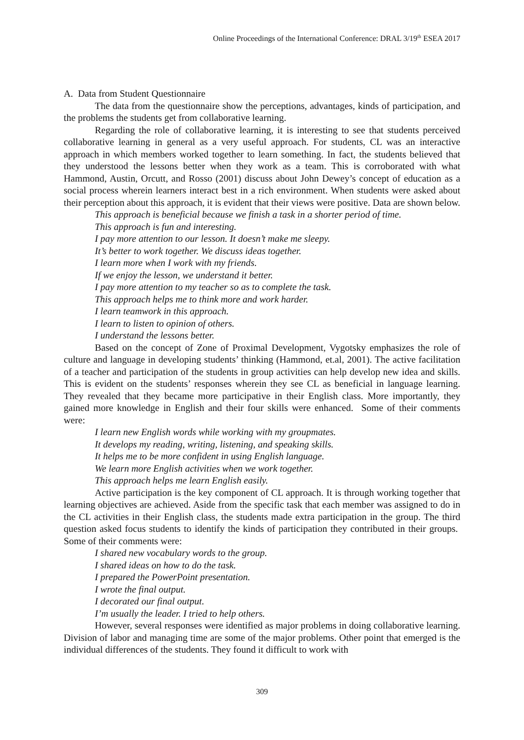Online Proceedings of the International Conference: DRAL 3/19<sup>th</sup> ESEA 2017
A. Data from Student Questionnaire
The data from the questionnaire show the perceptions, advantages, kinds of participation, and the problems the students get from collaborative learning.
Regarding the role of collaborative learning, it is interesting to see that students perceived collaborative learning in general as a very useful approach. For students, CL was an interactive approach in which members worked together to learn something. In fact, the students believed that they understood the lessons better when they work as a team. This is corroborated with what Hammond, Austin, Orcutt, and Rosso (2001) discuss about John Dewey’s concept of education as a social process wherein learners interact best in a rich environment. When students were asked about their perception about this approach, it is evident that their views were positive. Data are shown below.
This approach is beneficial because we finish a task in a shorter period of time.
This approach is fun and interesting.
I pay more attention to our lesson. It doesn’t make me sleepy.
It’s better to work together. We discuss ideas together.
I learn more when I work with my friends.
If we enjoy the lesson, we understand it better.
I pay more attention to my teacher so as to complete the task.
This approach helps me to think more and work harder.
I learn teamwork in this approach.
I learn to listen to opinion of others.
I understand the lessons better.
Based on the concept of Zone of Proximal Development, Vygotsky emphasizes the role of culture and language in developing students’ thinking (Hammond, et.al, 2001). The active facilitation of a teacher and participation of the students in group activities can help develop new idea and skills. This is evident on the students’ responses wherein they see CL as beneficial in language learning. They revealed that they became more participative in their English class. More importantly, they gained more knowledge in English and their four skills were enhanced. Some of their comments were:
I learn new English words while working with my groupmates.
It develops my reading, writing, listening, and speaking skills.
It helps me to be more confident in using English language.
We learn more English activities when we work together.
This approach helps me learn English easily.
Active participation is the key component of CL approach. It is through working together that learning objectives are achieved. Aside from the specific task that each member was assigned to do in the CL activities in their English class, the students made extra participation in the group. The third question asked focus students to identify the kinds of participation they contributed in their groups. Some of their comments were:
I shared new vocabulary words to the group.
I shared ideas on how to do the task.
I prepared the PowerPoint presentation.
I wrote the final output.
I decorated our final output.
I’m usually the leader. I tried to help others.
However, several responses were identified as major problems in doing collaborative learning. Division of labor and managing time are some of the major problems. Other point that emerged is the individual differences of the students. They found it difficult to work with
309